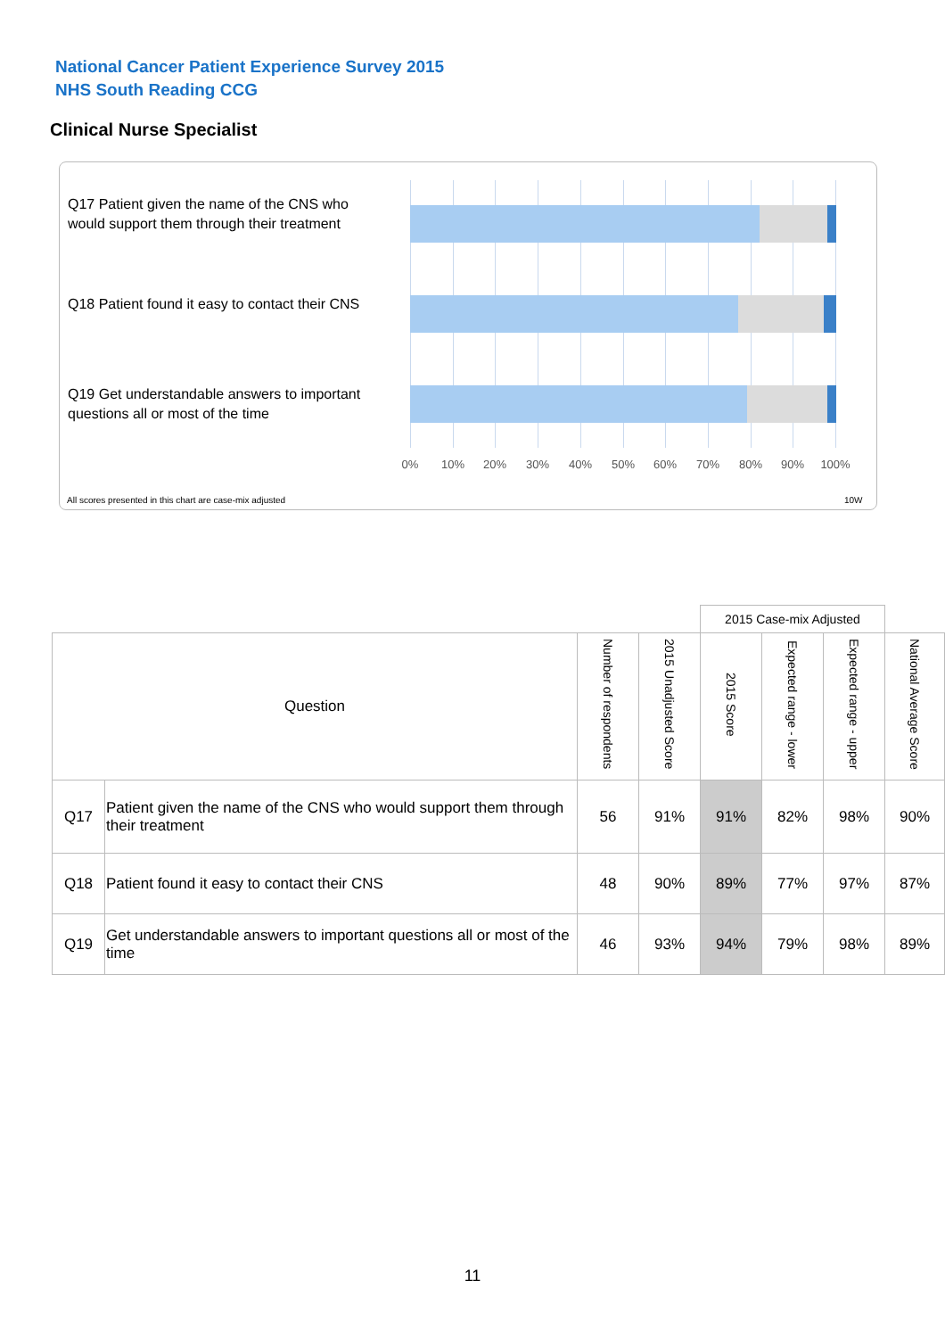National Cancer Patient Experience Survey 2015
NHS South Reading CCG
Clinical Nurse Specialist
Q17 Patient given the name of the CNS who would support them through their treatment
Q18 Patient found it easy to contact their CNS
Q19 Get understandable answers to important questions all or most of the time
0% 10% 20% 30% 40% 50% 60% 70% 80% 90% 100%
All scores presented in this chart are case-mix adjusted
10W
| | | | | 2015 Case-mix Adjusted | | | |
| Question | | Number of respondents | 2015 Unadjusted Score | 2015 Score | Expected range - lower | Expected range - upper | National Average Score |
| Q17 | Patient given the name of the CNS who would support them through their treatment | 56 | 91% | 91% | 82% | 98% | 90% |
| Q18 | Patient found it easy to contact their CNS | 48 | 90% | 89% | 77% | 97% | 87% |
| Q19 | Get understandable answers to important questions all or most of the time | 46 | 93% | 94% | 79% | 98% | 89% |
11